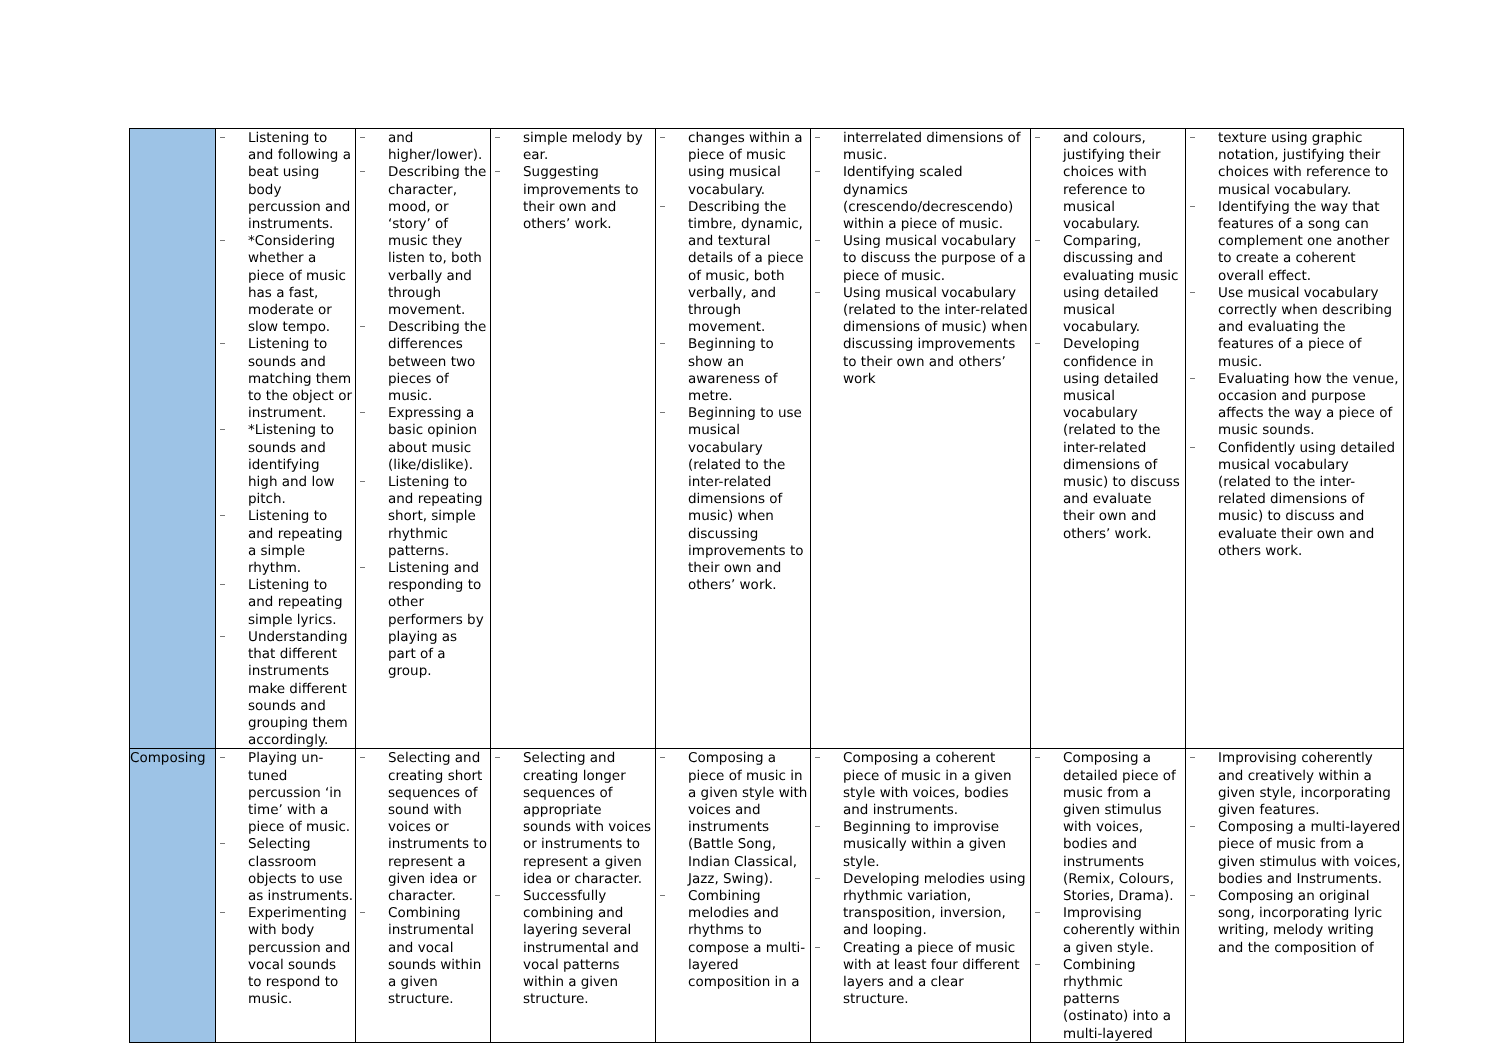| | Listening to and following a beat using body percussion and instruments. *Considering whether a piece of music has a fast, moderate or slow tempo. Listening to sounds and matching them to the object or instrument. *Listening to sounds and identifying high and low pitch. Listening to and repeating a simple rhythm. Listening to and repeating simple lyrics. Understanding that different instruments make different sounds and grouping them accordingly. | and higher/lower). Describing the character, mood, or ‘story’ of music they listen to, both verbally and through movement. Describing the differences between two pieces of music. Expressing a basic opinion about music (like/dislike). Listening to and repeating short, simple rhythmic patterns. Listening and responding to other performers by playing as part of a group. | simple melody by ear. Suggesting improvements to their own and others’ work. | changes within a piece of music using musical vocabulary. Describing the timbre, dynamic, and textural details of a piece of music, both verbally, and through movement. Beginning to show an awareness of metre. Beginning to use musical vocabulary (related to the inter-related dimensions of music) when discussing improvements to their own and others’ work. | interrelated dimensions of music. Identifying scaled dynamics (crescendo/decrescendo) within a piece of music. Using musical vocabulary to discuss the purpose of a piece of music. Using musical vocabulary (related to the inter-related dimensions of music) when discussing improvements to their own and others’ work | and colours, justifying their choices with reference to musical vocabulary. Comparing, discussing and evaluating music using detailed musical vocabulary. Developing confidence in using detailed musical vocabulary (related to the inter-related dimensions of music) to discuss and evaluate their own and others’ work. | texture using graphic notation, justifying their choices with reference to musical vocabulary. Identifying the way that features of a song can complement one another to create a coherent overall effect. Use musical vocabulary correctly when describing and evaluating the features of a piece of music. Evaluating how the venue, occasion and purpose affects the way a piece of music sounds. Confidently using detailed musical vocabulary (related to the inter-related dimensions of music) to discuss and evaluate their own and others work. |
| Composing | Playing un-tuned percussion ‘in time’ with a piece of music. Selecting classroom objects to use as instruments. Experimenting with body percussion and vocal sounds to respond to music. | Selecting and creating short sequences of sound with voices or instruments to represent a given idea or character. Combining instrumental and vocal sounds within a given structure. | Selecting and creating longer sequences of appropriate sounds with voices or instruments to represent a given idea or character. Successfully combining and layering several instrumental and vocal patterns within a given structure. | Composing a piece of music in a given style with voices and instruments (Battle Song, Indian Classical, Jazz, Swing). Combining melodies and rhythms to compose a multi-layered composition in a | Composing a coherent piece of music in a given style with voices, bodies and instruments. Beginning to improvise musically within a given style. Developing melodies using rhythmic variation, transposition, inversion, and looping. Creating a piece of music with at least four different layers and a clear structure. | Composing a detailed piece of music from a given stimulus with voices, bodies and instruments (Remix, Colours, Stories, Drama). Improvising coherently within a given style. Combining rhythmic patterns (ostinato) into a multi-layered | Improvising coherently and creatively within a given style, incorporating given features. Composing a multi-layered piece of music from a given stimulus with voices, bodies and Instruments. Composing an original song, incorporating lyric writing, melody writing and the composition of |